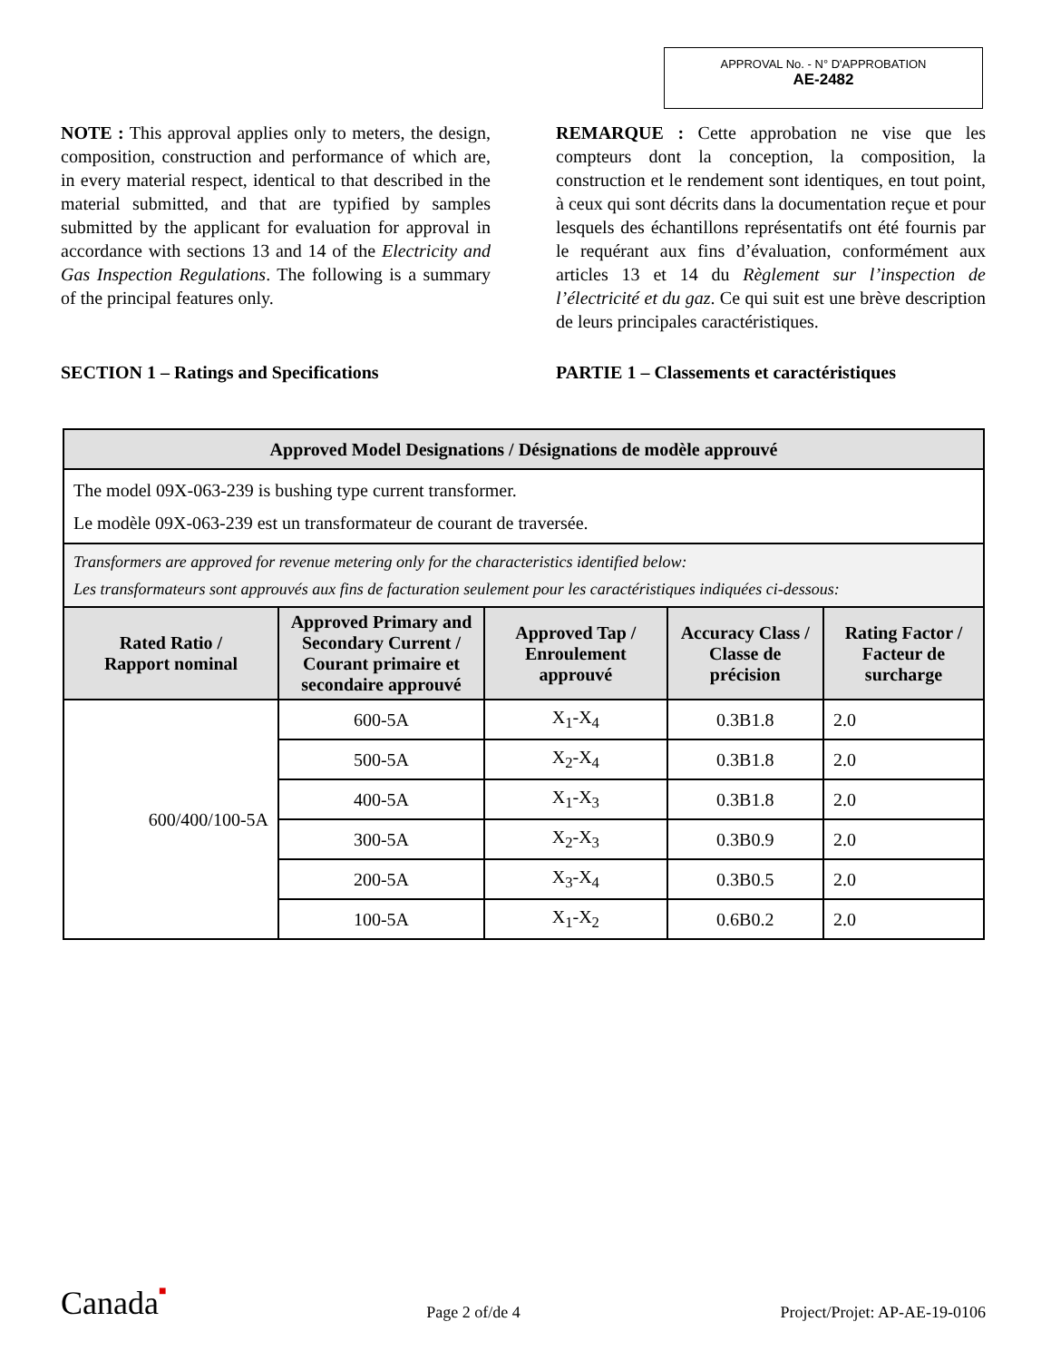APPROVAL No. - N° D'APPROBATION
AE-2482
NOTE : This approval applies only to meters, the design, composition, construction and performance of which are, in every material respect, identical to that described in the material submitted, and that are typified by samples submitted by the applicant for evaluation for approval in accordance with sections 13 and 14 of the Electricity and Gas Inspection Regulations. The following is a summary of the principal features only.
SECTION 1 – Ratings and Specifications
REMARQUE : Cette approbation ne vise que les compteurs dont la conception, la composition, la construction et le rendement sont identiques, en tout point, à ceux qui sont décrits dans la documentation reçue et pour lesquels des échantillons représentatifs ont été fournis par le requérant aux fins d’évaluation, conformément aux articles 13 et 14 du Règlement sur l’inspection de l’électricité et du gaz. Ce qui suit est une brève description de leurs principales caractéristiques.
PARTIE 1 – Classements et caractéristiques
| Approved Model Designations / Désignations de modèle approuvé | | | | |
| --- | --- | --- | --- | --- |
| The model 09X-063-239 is bushing type current transformer. Le modèle 09X-063-239 est un transformateur de courant de traversée. | | | | |
| Transformers are approved for revenue metering only for the characteristics identified below: Les transformateurs sont approuvés aux fins de facturation seulement pour les caractéristiques indiquées ci-dessous: | | | | |
| Rated Ratio / Rapport nominal | Approved Primary and Secondary Current / Courant primaire et secondaire approuvé | Approved Tap / Enroulement approuvé | Accuracy Class / Classe de précision | Rating Factor / Facteur de surcharge |
| 600/400/100-5A | 600-5A | X<sub>1</sub>-X<sub>4</sub> | 0.3B1.8 | 2.0 |
| | 500-5A | X<sub>2</sub>-X<sub>4</sub> | 0.3B1.8 | 2.0 |
| | 400-5A | X<sub>1</sub>-X<sub>3</sub> | 0.3B1.8 | 2.0 |
| | 300-5A | X<sub>2</sub>-X<sub>3</sub> | 0.3B0.9 | 2.0 |
| | 200-5A | X<sub>3</sub>-X<sub>4</sub> | 0.3B0.5 | 2.0 |
| | 100-5A | X<sub>1</sub>-X<sub>2</sub> | 0.6B0.2 | 2.0 |
Canada■ Page 2 of/de 4 Project/Projet: AP-AE-19-0106